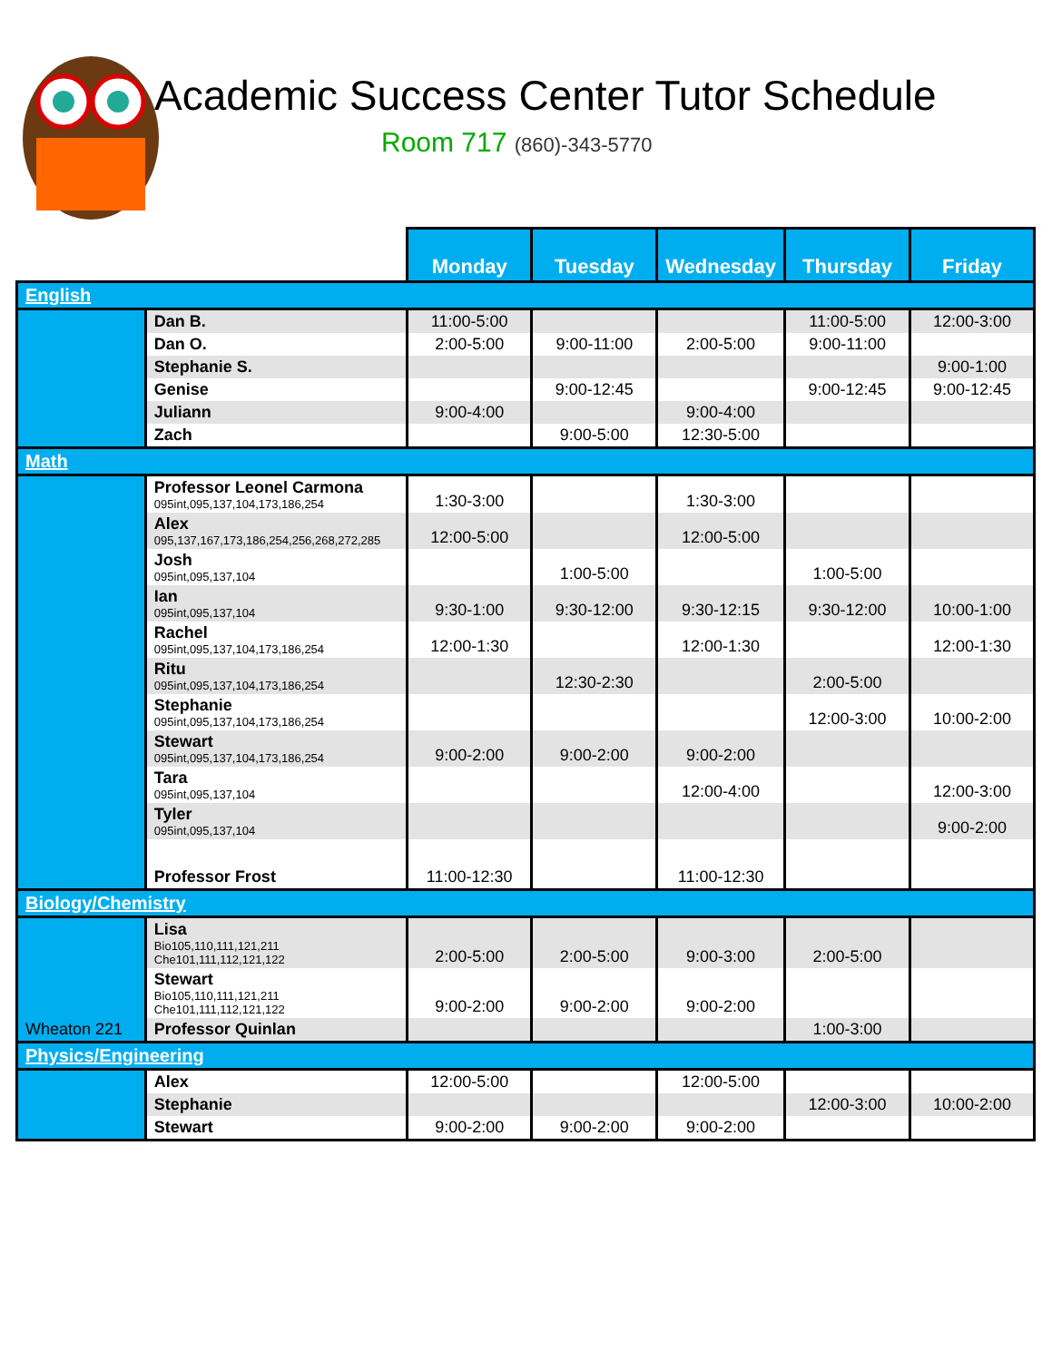Academic Success Center Tutor Schedule
Room 717 (860)-343-5770
| | | Monday | Tuesday | Wednesday | Thursday | Friday |
| English | | | | | | |
| | Dan B. | 11:00-5:00 | | | 11:00-5:00 | 12:00-3:00 |
| | Dan O. | 2:00-5:00 | 9:00-11:00 | 2:00-5:00 | 9:00-11:00 | |
| | Stephanie S. | | | | | 9:00-1:00 |
| | Genise | | 9:00-12:45 | | 9:00-12:45 | 9:00-12:45 |
| | Juliann | 9:00-4:00 | | 9:00-4:00 | | |
| | Zach | | 9:00-5:00 | 12:30-5:00 | | |
| Math | | | | | | |
| | Professor Leonel Carmona 095int,095,137,104,173,186,254 | 1:30-3:00 | | 1:30-3:00 | | |
| | Alex 095,137,167,173,186,254,256,268,272,285 | 12:00-5:00 | | 12:00-5:00 | | |
| | Josh 095int,095,137,104 | | 1:00-5:00 | | 1:00-5:00 | |
| | Ian 095int,095,137,104 | 9:30-1:00 | 9:30-12:00 | 9:30-12:15 | 9:30-12:00 | 10:00-1:00 |
| | Rachel 095int,095,137,104,173,186,254 | 12:00-1:30 | | 12:00-1:30 | | 12:00-1:30 |
| | Ritu 095int,095,137,104,173,186,254 | | 12:30-2:30 | | 2:00-5:00 | |
| | Stephanie 095int,095,137,104,173,186,254 | | | | 12:00-3:00 | 10:00-2:00 |
| | Stewart 095int,095,137,104,173,186,254 | 9:00-2:00 | 9:00-2:00 | 9:00-2:00 | | |
| | Tara 095int,095,137,104 | | | 12:00-4:00 | | 12:00-3:00 |
| | Tyler 095int,095,137,104 | | | | | 9:00-2:00 |
| | Professor Frost | 11:00-12:30 | | 11:00-12:30 | | |
| Biology/Chemistry | | | | | | |
| Wheaton 221 | Lisa Bio105,110,111,121,211 Che101,111,112,121,122 | 2:00-5:00 | 2:00-5:00 | 9:00-3:00 | 2:00-5:00 | |
| | Stewart Bio105,110,111,121,211 Che101,111,112,121,122 | 9:00-2:00 | 9:00-2:00 | 9:00-2:00 | | |
| | Professor Quinlan | | | | 1:00-3:00 | |
| Physics/Engineering | | | | | | |
| | Alex | 12:00-5:00 | | 12:00-5:00 | | |
| | Stephanie | | | | 12:00-3:00 | 10:00-2:00 |
| | Stewart | 9:00-2:00 | 9:00-2:00 | 9:00-2:00 | | |